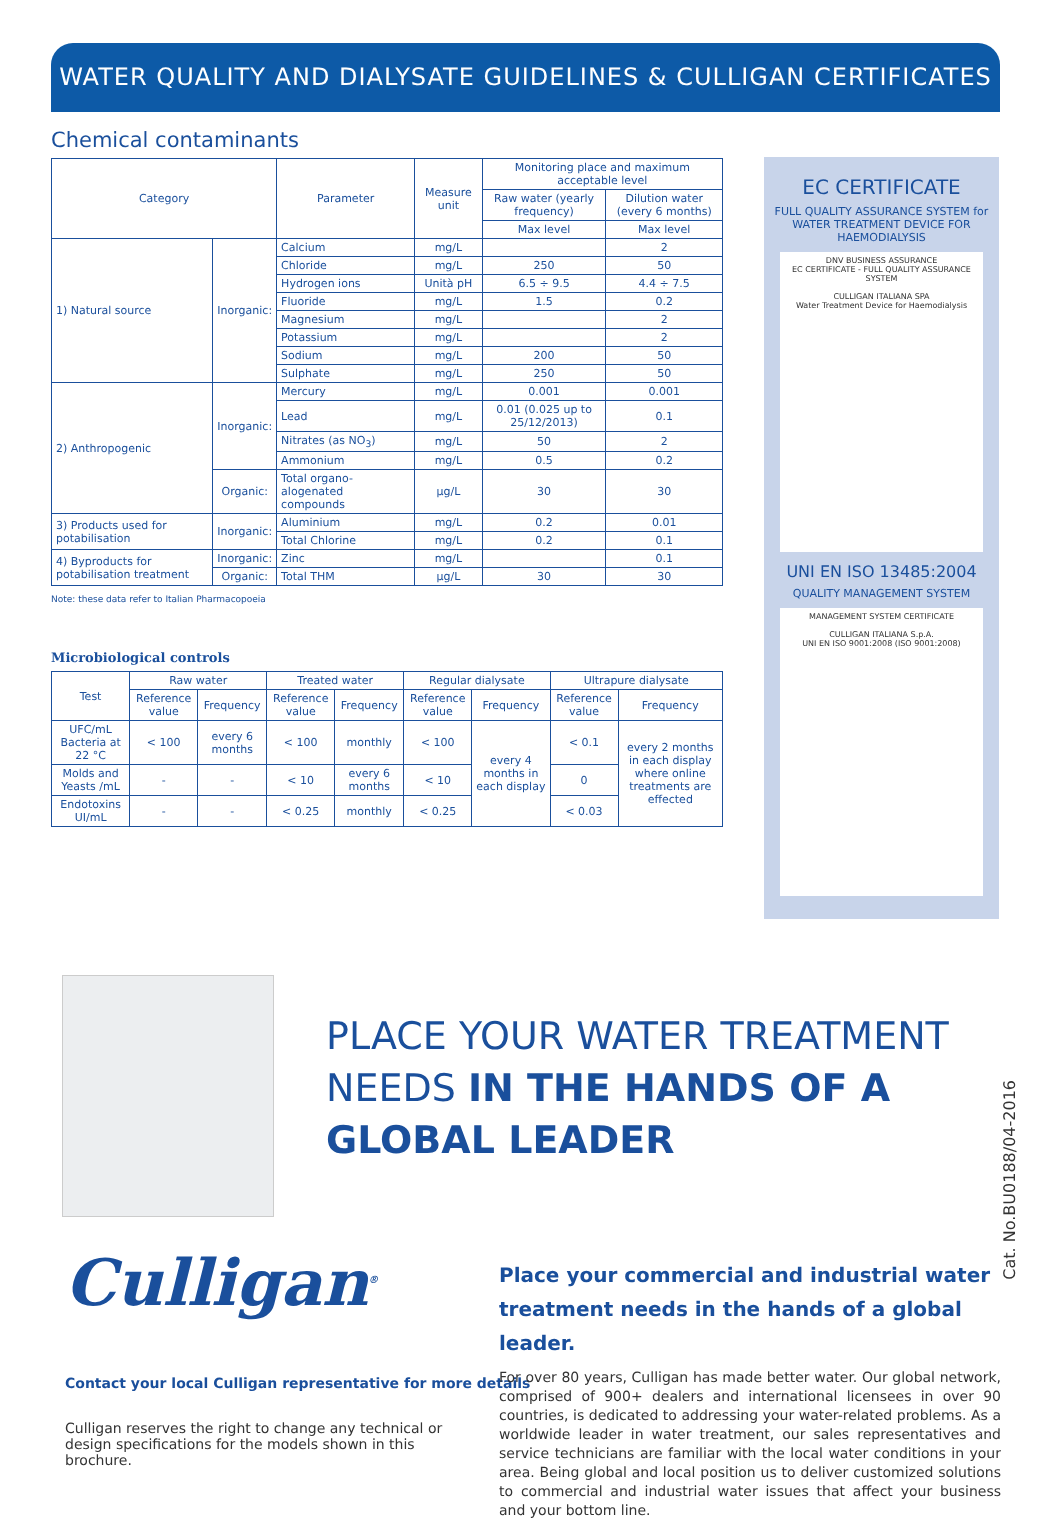WATER QUALITY AND DIALYSATE GUIDELINES & CULLIGAN CERTIFICATES
Chemical contaminants
| Category | | Parameter | Measure unit | Monitoring place and maximum acceptable level | |
| --- | --- | --- | --- | --- | --- |
| | | | | Raw water (yearly frequency) | Dilution water (every 6 months) |
| | | | | Max level | Max level |
| 1) Natural source | Inorganic: | Calcium | mg/L | | 2 |
| | | Chloride | mg/L | 250 | 50 |
| | | Hydrogen ions | Unità pH | 6.5 ÷ 9.5 | 4.4 ÷ 7.5 |
| | | Fluoride | mg/L | 1.5 | 0.2 |
| | | Magnesium | mg/L | | 2 |
| | | Potassium | mg/L | | 2 |
| | | Sodium | mg/L | 200 | 50 |
| | | Sulphate | mg/L | 250 | 50 |
| 2) Anthropogenic | Inorganic: | Mercury | mg/L | 0.001 | 0.001 |
| | | Lead | mg/L | 0.01 (0.025 up to 25/12/2013) | 0.1 |
| | | Nitrates (as NO<sub>3</sub>) | mg/L | 50 | 2 |
| | | Ammonium | mg/L | 0.5 | 0.2 |
| | Organic: | Total organo-alogenated compounds | µg/L | 30 | 30 |
| 3) Products used for potabilisation | Inorganic: | Aluminium | mg/L | 0.2 | 0.01 |
| | | Total Chlorine | mg/L | 0.2 | 0.1 |
| 4) Byproducts for potabilisation treatment | Inorganic: | Zinc | mg/L | | 0.1 |
| | Organic: | Total THM | µg/L | 30 | 30 |
Note: these data refer to Italian Pharmacopoeia
Microbiological controls
| Test | Raw water | | Treated water | | Regular dialysate | | Ultrapure dialysate | |
| --- | --- | --- | --- | --- | --- | --- | --- | --- |
| | Reference value | Frequency | Reference value | Frequency | Reference value | Frequency | Reference value | Frequency |
| UFC/mL Bacteria at 22 °C | < 100 | every 6 months | < 100 | monthly | < 100 | every 4 months in each display | < 0.1 | every 2 months in each display where online treatments are effected |
| Molds and Yeasts /mL | - | - | < 10 | every 6 months | < 10 | | 0 | |
| Endotoxins UI/mL | - | - | < 0.25 | monthly | < 0.25 | | < 0.03 | |
EC CERTIFICATE
FULL QUALITY ASSURANCE SYSTEM for WATER TREATMENT DEVICE FOR HAEMODIALYSIS
DNV BUSINESS ASSURANCE
EC CERTIFICATE - FULL QUALITY ASSURANCE SYSTEM
CULLIGAN ITALIANA SPA
Water Treatment Device for Haemodialysis
UNI EN ISO 13485:2004
QUALITY MANAGEMENT SYSTEM
MANAGEMENT SYSTEM CERTIFICATE
CULLIGAN ITALIANA S.p.A.
UNI EN ISO 9001:2008 (ISO 9001:2008)
PLACE YOUR WATER TREATMENT NEEDS IN THE HANDS OF A GLOBAL LEADER
Culligan<sup>®</sup>
Contact your local Culligan representative for more details
Culligan reserves the right to change any technical or design specifications for the models shown in this brochure.
Place your commercial and industrial water treatment needs in the hands of a global leader.
For over 80 years, Culligan has made better water. Our global network, comprised of 900+ dealers and international licensees in over 90 countries, is dedicated to addressing your water-related problems. As a worldwide leader in water treatment, our sales representatives and service technicians are familiar with the local water conditions in your area. Being global and local position us to deliver customized solutions to commercial and industrial water issues that affect your business and your bottom line.
Cat. No.BU0188/04-2016